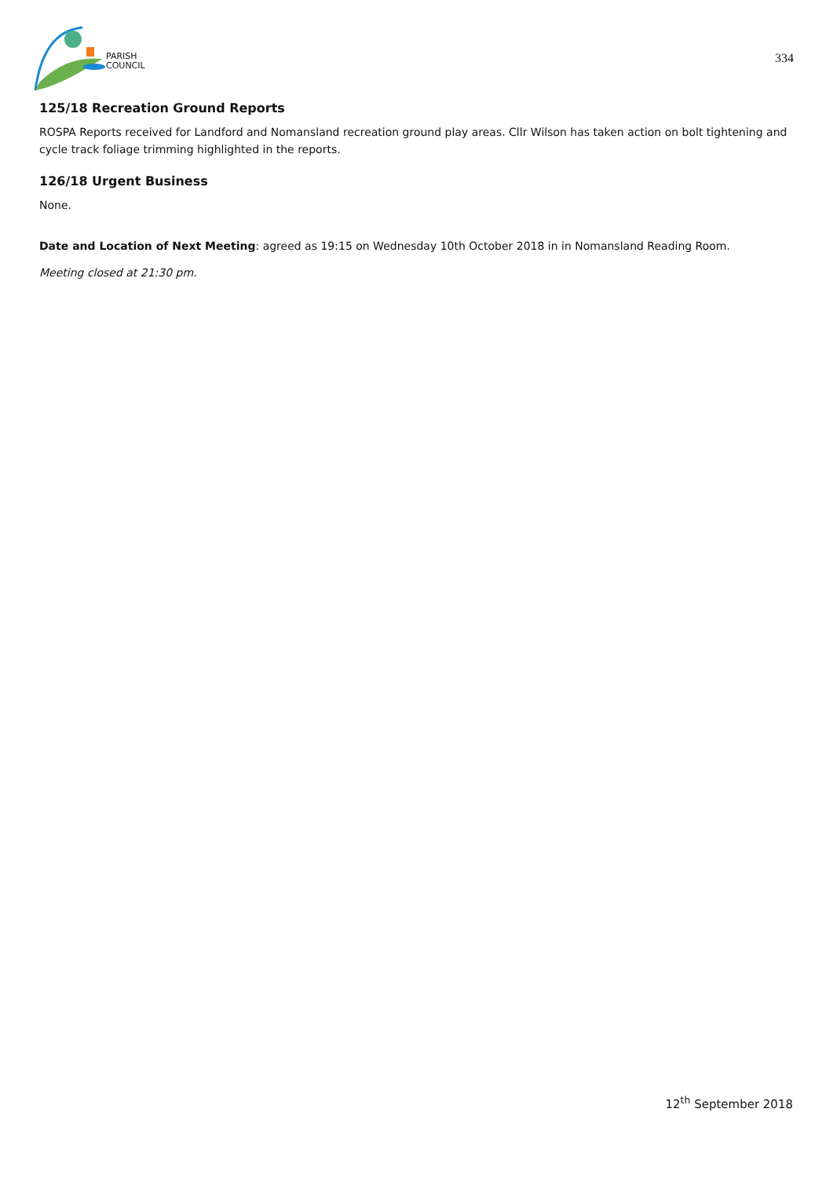PARISH
COUNCIL
334
125/18 Recreation Ground Reports
ROSPA Reports received for Landford and Nomansland recreation ground play areas. Cllr Wilson has taken action on bolt tightening and cycle track foliage trimming highlighted in the reports.
126/18 Urgent Business
None.
Date and Location of Next Meeting: agreed as 19:15 on Wednesday 10th October 2018 in in Nomansland Reading Room.
Meeting closed at 21:30 pm.
12<sup>th</sup> September 2018